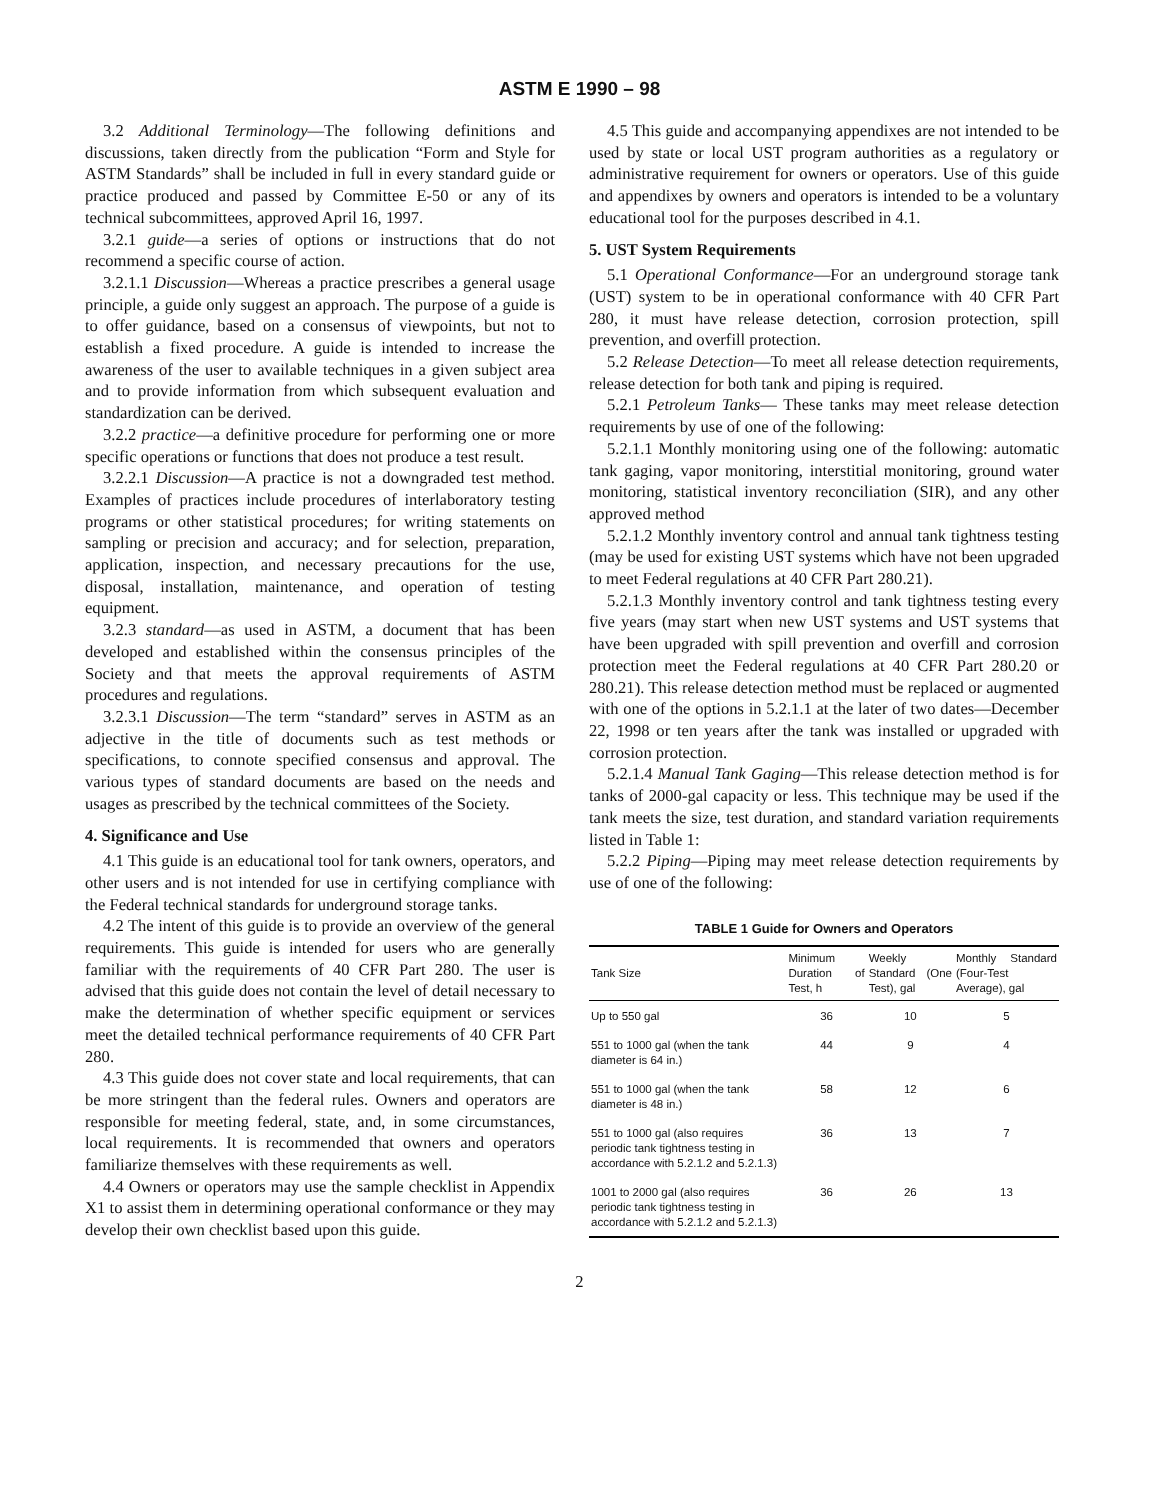ASTM E 1990 – 98
3.2 Additional Terminology—The following definitions and discussions, taken directly from the publication “Form and Style for ASTM Standards” shall be included in full in every standard guide or practice produced and passed by Committee E-50 or any of its technical subcommittees, approved April 16, 1997.
3.2.1 guide—a series of options or instructions that do not recommend a specific course of action.
3.2.1.1 Discussion—Whereas a practice prescribes a general usage principle, a guide only suggest an approach. The purpose of a guide is to offer guidance, based on a consensus of viewpoints, but not to establish a fixed procedure. A guide is intended to increase the awareness of the user to available techniques in a given subject area and to provide information from which subsequent evaluation and standardization can be derived.
3.2.2 practice—a definitive procedure for performing one or more specific operations or functions that does not produce a test result.
3.2.2.1 Discussion—A practice is not a downgraded test method. Examples of practices include procedures of interlaboratory testing programs or other statistical procedures; for writing statements on sampling or precision and accuracy; and for selection, preparation, application, inspection, and necessary precautions for the use, disposal, installation, maintenance, and operation of testing equipment.
3.2.3 standard—as used in ASTM, a document that has been developed and established within the consensus principles of the Society and that meets the approval requirements of ASTM procedures and regulations.
3.2.3.1 Discussion—The term “standard” serves in ASTM as an adjective in the title of documents such as test methods or specifications, to connote specified consensus and approval. The various types of standard documents are based on the needs and usages as prescribed by the technical committees of the Society.
4. Significance and Use
4.1 This guide is an educational tool for tank owners, operators, and other users and is not intended for use in certifying compliance with the Federal technical standards for underground storage tanks.
4.2 The intent of this guide is to provide an overview of the general requirements. This guide is intended for users who are generally familiar with the requirements of 40 CFR Part 280. The user is advised that this guide does not contain the level of detail necessary to make the determination of whether specific equipment or services meet the detailed technical performance requirements of 40 CFR Part 280.
4.3 This guide does not cover state and local requirements, that can be more stringent than the federal rules. Owners and operators are responsible for meeting federal, state, and, in some circumstances, local requirements. It is recommended that owners and operators familiarize themselves with these requirements as well.
4.4 Owners or operators may use the sample checklist in Appendix X1 to assist them in determining operational conformance or they may develop their own checklist based upon this guide.
4.5 This guide and accompanying appendixes are not intended to be used by state or local UST program authorities as a regulatory or administrative requirement for owners or operators. Use of this guide and appendixes by owners and operators is intended to be a voluntary educational tool for the purposes described in 4.1.
5. UST System Requirements
5.1 Operational Conformance—For an underground storage tank (UST) system to be in operational conformance with 40 CFR Part 280, it must have release detection, corrosion protection, spill prevention, and overfill protection.
5.2 Release Detection—To meet all release detection requirements, release detection for both tank and piping is required.
5.2.1 Petroleum Tanks— These tanks may meet release detection requirements by use of one of the following:
5.2.1.1 Monthly monitoring using one of the following: automatic tank gaging, vapor monitoring, interstitial monitoring, ground water monitoring, statistical inventory reconciliation (SIR), and any other approved method
5.2.1.2 Monthly inventory control and annual tank tightness testing (may be used for existing UST systems which have not been upgraded to meet Federal regulations at 40 CFR Part 280.21).
5.2.1.3 Monthly inventory control and tank tightness testing every five years (may start when new UST systems and UST systems that have been upgraded with spill prevention and overfill and corrosion protection meet the Federal regulations at 40 CFR Part 280.20 or 280.21). This release detection method must be replaced or augmented with one of the options in 5.2.1.1 at the later of two dates—December 22, 1998 or ten years after the tank was installed or upgraded with corrosion protection.
5.2.1.4 Manual Tank Gaging—This release detection method is for tanks of 2000-gal capacity or less. This technique may be used if the tank meets the size, test duration, and standard variation requirements listed in Table 1:
5.2.2 Piping—Piping may meet release detection requirements by use of one of the following:
TABLE 1 Guide for Owners and Operators
| Tank Size | Minimum Duration of Test, h | Weekly Standard (One Test), gal | Monthly Standard (Four-Test Average), gal |
| --- | --- | --- | --- |
| Up to 550 gal | 36 | 10 | 5 |
| 551 to 1000 gal (when the tank diameter is 64 in.) | 44 | 9 | 4 |
| 551 to 1000 gal (when the tank diameter is 48 in.) | 58 | 12 | 6 |
| 551 to 1000 gal (also requires periodic tank tightness testing in accordance with 5.2.1.2 and 5.2.1.3) | 36 | 13 | 7 |
| 1001 to 2000 gal (also requires periodic tank tightness testing in accordance with 5.2.1.2 and 5.2.1.3) | 36 | 26 | 13 |
2